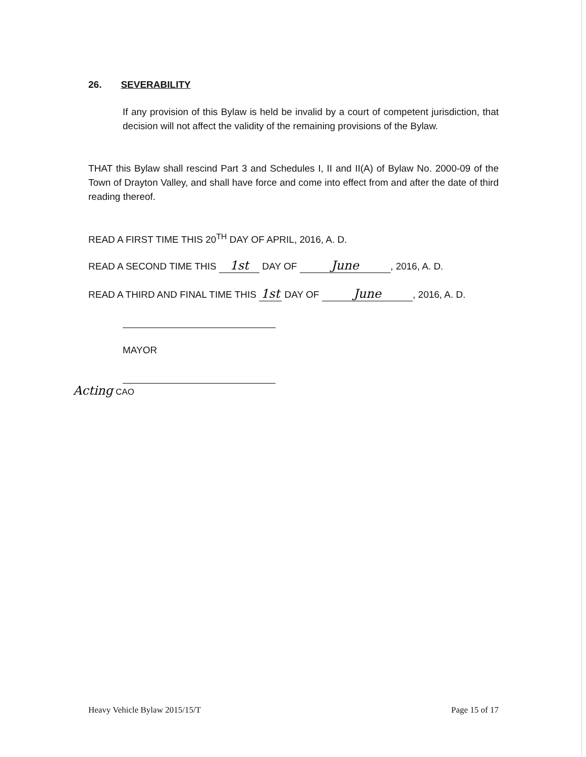26. SEVERABILITY
If any provision of this Bylaw is held be invalid by a court of competent jurisdiction, that decision will not affect the validity of the remaining provisions of the Bylaw.
THAT this Bylaw shall rescind Part 3 and Schedules I, II and II(A) of Bylaw No. 2000-09 of the Town of Drayton Valley, and shall have force and come into effect from and after the date of third reading thereof.
READ A FIRST TIME THIS 20<sup>TH</sup> DAY OF APRIL, 2016, A. D.
READ A SECOND TIME THIS 1st DAY OF June, 2016, A. D.
READ A THIRD AND FINAL TIME THIS 1st DAY OF June, 2016, A. D.
MAYOR
Acting CAO
Heavy Vehicle Bylaw 2015/15/T Page 15 of 17